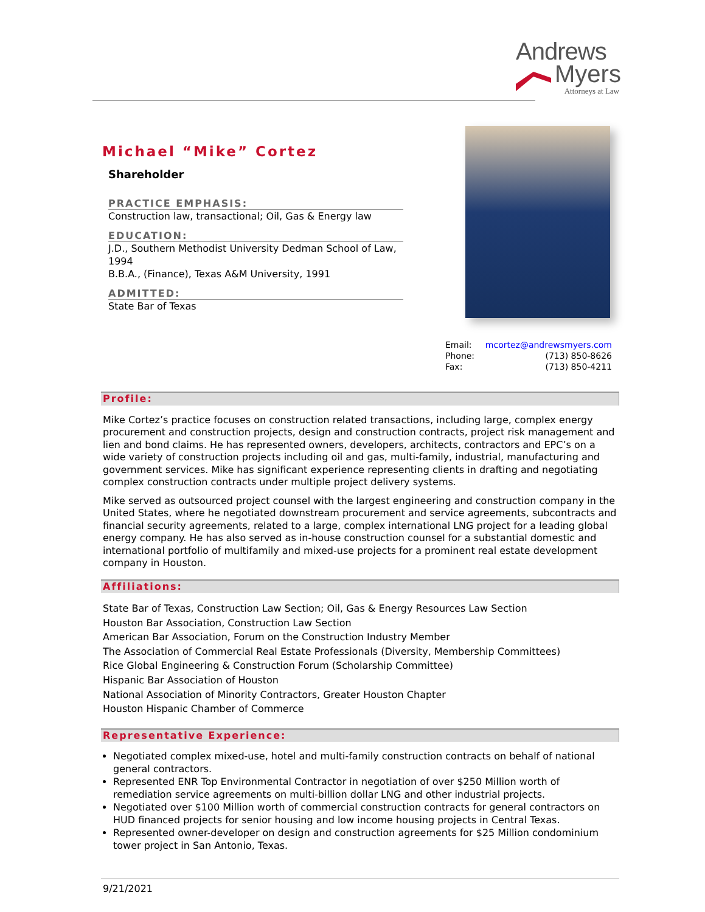Andrews
Myers
Attorneys at Law
Michael “Mike” Cortez
Shareholder
PRACTICE EMPHASIS:
Construction law, transactional; Oil, Gas & Energy law
EDUCATION:
J.D., Southern Methodist University Dedman School of Law, 1994
B.B.A., (Finance), Texas A&M University, 1991
ADMITTED:
State Bar of Texas
Email: mcortez@andrewsmyers.com
Phone: (713) 850-8626
Fax: (713) 850-4211
Profile:
Mike Cortez’s practice focuses on construction related transactions, including large, complex energy procurement and construction projects, design and construction contracts, project risk management and lien and bond claims. He has represented owners, developers, architects, contractors and EPC’s on a wide variety of construction projects including oil and gas, multi-family, industrial, manufacturing and government services. Mike has significant experience representing clients in drafting and negotiating complex construction contracts under multiple project delivery systems.
Mike served as outsourced project counsel with the largest engineering and construction company in the United States, where he negotiated downstream procurement and service agreements, subcontracts and financial security agreements, related to a large, complex international LNG project for a leading global energy company. He has also served as in-house construction counsel for a substantial domestic and international portfolio of multifamily and mixed-use projects for a prominent real estate development company in Houston.
Affiliations:
State Bar of Texas, Construction Law Section; Oil, Gas & Energy Resources Law Section
Houston Bar Association, Construction Law Section
American Bar Association, Forum on the Construction Industry Member
The Association of Commercial Real Estate Professionals (Diversity, Membership Committees)
Rice Global Engineering & Construction Forum (Scholarship Committee)
Hispanic Bar Association of Houston
National Association of Minority Contractors, Greater Houston Chapter
Houston Hispanic Chamber of Commerce
Representative Experience:
Negotiated complex mixed-use, hotel and multi-family construction contracts on behalf of national general contractors.
Represented ENR Top Environmental Contractor in negotiation of over $250 Million worth of remediation service agreements on multi-billion dollar LNG and other industrial projects.
Negotiated over $100 Million worth of commercial construction contracts for general contractors on HUD financed projects for senior housing and low income housing projects in Central Texas.
Represented owner-developer on design and construction agreements for $25 Million condominium tower project in San Antonio, Texas.
9/21/2021